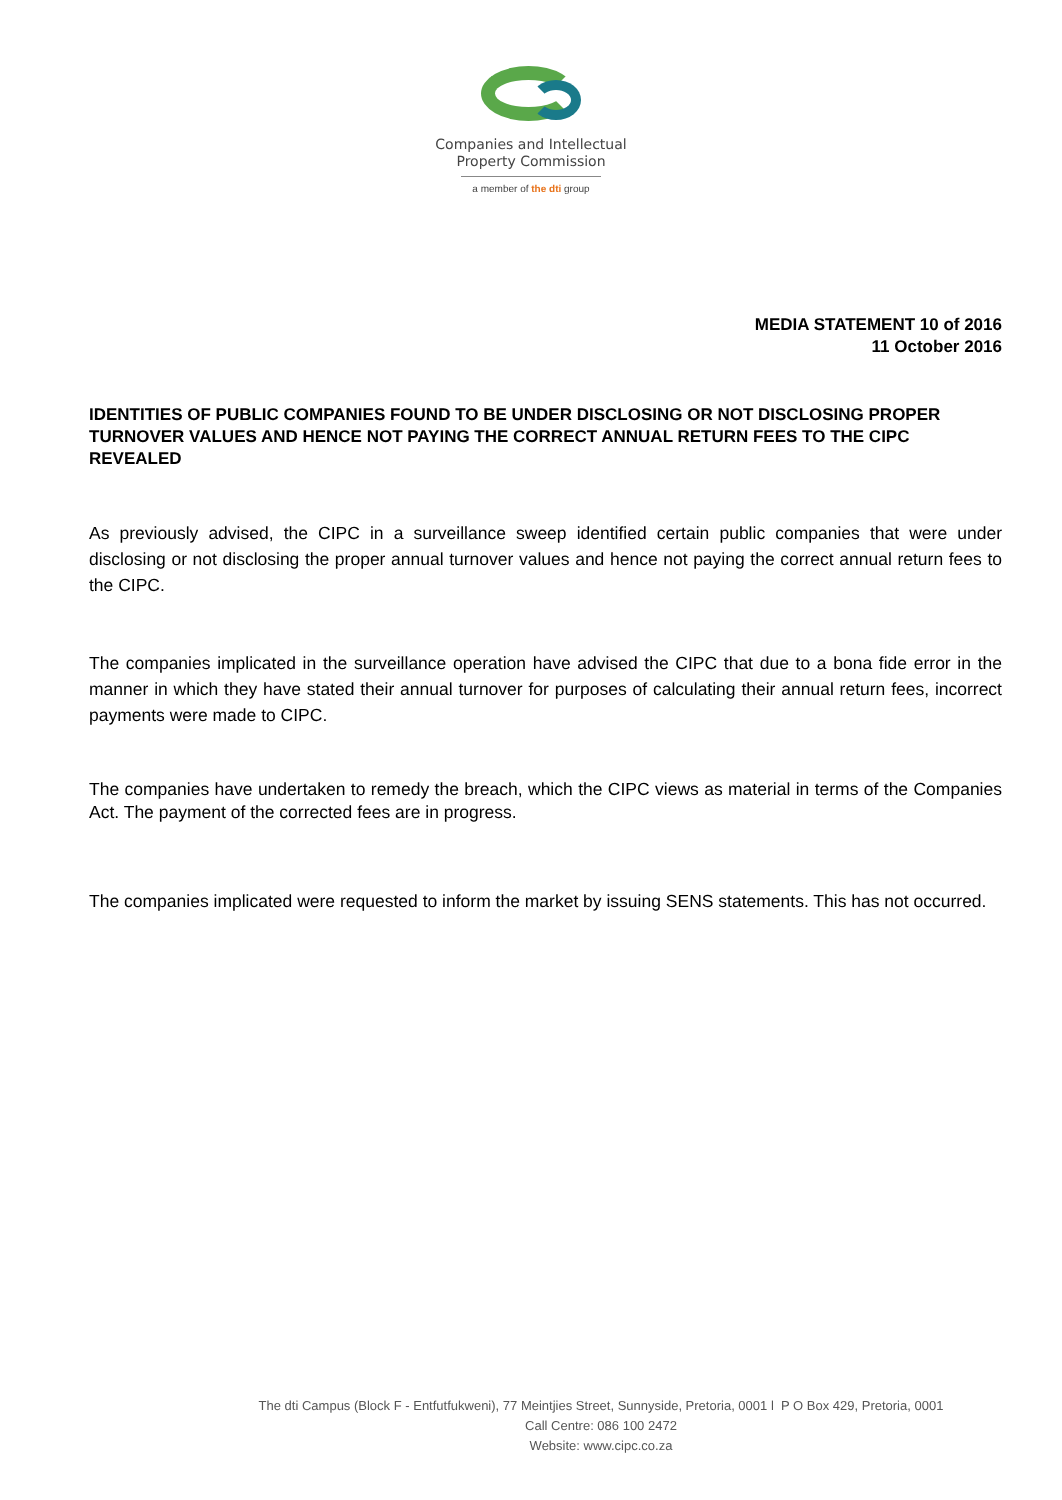Companies and Intellectual
Property Commission
a member of the dti group
MEDIA STATEMENT 10 of 2016
11 October 2016
IDENTITIES OF PUBLIC COMPANIES FOUND TO BE UNDER DISCLOSING OR NOT DISCLOSING PROPER TURNOVER VALUES AND HENCE NOT PAYING THE CORRECT ANNUAL RETURN FEES TO THE CIPC REVEALED
As previously advised, the CIPC in a surveillance sweep identified certain public companies that were under disclosing or not disclosing the proper annual turnover values and hence not paying the correct annual return fees to the CIPC.
The companies implicated in the surveillance operation have advised the CIPC that due to a bona fide error in the manner in which they have stated their annual turnover for purposes of calculating their annual return fees, incorrect payments were made to CIPC.
The companies have undertaken to remedy the breach, which the CIPC views as material in terms of the Companies Act. The payment of the corrected fees are in progress.
The companies implicated were requested to inform the market by issuing SENS statements. This has not occurred.
The dti Campus (Block F - Entfutfukweni), 77 Meintjies Street, Sunnyside, Pretoria, 0001 l P O Box 429, Pretoria, 0001
Call Centre: 086 100 2472
Website: www.cipc.co.za